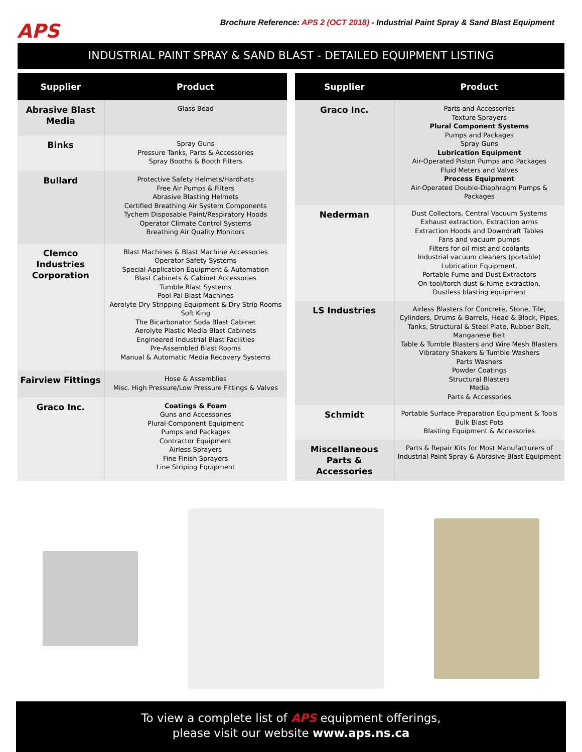APS
Brochure Reference: APS 2 (OCT 2018) - Industrial Paint Spray & Sand Blast Equipment
INDUSTRIAL PAINT SPRAY & SAND BLAST - DETAILED EQUIPMENT LISTING
| Supplier | Product |
| --- | --- |
| Abrasive Blast Media | Glass Bead |
| Binks | Spray Guns Pressure Tanks, Parts & Accessories Spray Booths & Booth Filters |
| Bullard | Protective Safety Helmets/Hardhats Free Air Pumps & Filters Abrasive Blasting Helmets Certified Breathing Air System Components Tychem Disposable Paint/Respiratory Hoods Operator Climate Control Systems Breathing Air Quality Monitors |
| Clemco Industries Corporation | Blast Machines & Blast Machine Accessories Operator Safety Systems Special Application Equipment & Automation Blast Cabinets & Cabinet Accessories Tumble Blast Systems Pool Pal Blast Machines Aerolyte Dry Stripping Equipment & Dry Strip Rooms Soft King The Bicarbonator Soda Blast Cabinet Aerolyte Plastic Media Blast Cabinets Engineered Industrial Blast Facilities Pre-Assembled Blast Rooms Manual & Automatic Media Recovery Systems |
| Fairview Fittings | Hose & Assemblies Misc. High Pressure/Low Pressure Fittings & Valves |
| Graco Inc. | Coatings & Foam Guns and Accessories Plural-Component Equipment Pumps and Packages Contractor Equipment Airless Sprayers Fine Finish Sprayers Line Striping Equipment |
| Supplier | Product |
| --- | --- |
| Graco Inc. | Parts and Accessories Texture Sprayers Plural Component Systems Pumps and Packages Spray Guns Lubrication Equipment Air-Operated Piston Pumps and Packages Fluid Meters and Valves Process Equipment Air-Operated Double-Diaphragm Pumps & Packages |
| Nederman | Dust Collectors, Central Vacuum Systems Exhaust extraction, Extraction arms Extraction Hoods and Downdraft Tables Fans and vacuum pumps Filters for oil mist and coolants Industrial vacuum cleaners (portable) Lubrication Equipment, Portable Fume and Dust Extractors On-tool/torch dust & fume extraction, Dustless blasting equipment |
| LS Industries | Airless Blasters for Concrete, Stone, Tile, Cylinders, Drums & Barrels, Head & Block, Pipes, Tanks, Structural & Steel Plate, Rubber Belt, Manganese Belt Table & Tumble Blasters and Wire Mesh Blasters Vibratory Shakers & Tumble Washers Parts Washers Powder Coatings Structural Blasters Media Parts & Accessories |
| Schmidt | Portable Surface Preparation Equipment & Tools Bulk Blast Pots Blasting Equipment & Accessories |
| Miscellaneous Parts & Accessories | Parts & Repair Kits for Most Manufacturers of Industrial Paint Spray & Abrasive Blast Equipment |
To view a complete list of APS equipment offerings,
please visit our website www.aps.ns.ca